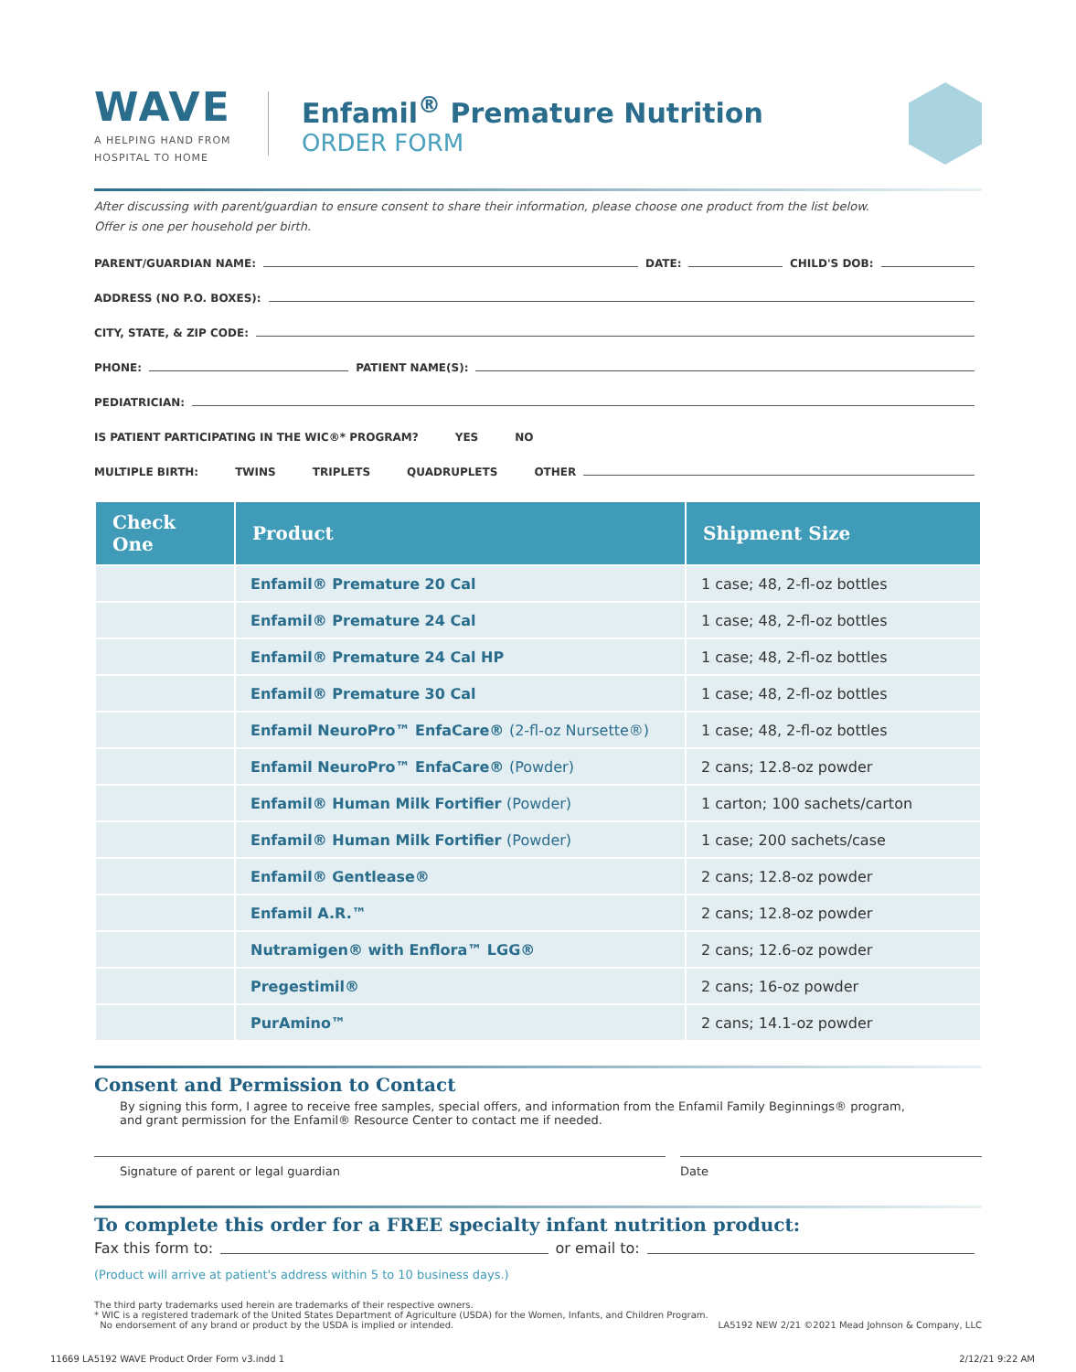WAVE
A HELPING HAND FROM
HOSPITAL TO HOME
Enfamil<sup>®</sup> Premature Nutrition
ORDER FORM
After discussing with parent/guardian to ensure consent to share their information, please choose one product from the list below.
Offer is one per household per birth.
PARENT/GUARDIAN NAME: DATE: CHILD'S DOB:
ADDRESS (NO P.O. BOXES):
CITY, STATE, & ZIP CODE:
PHONE: PATIENT NAME(S):
PEDIATRICIAN:
IS PATIENT PARTICIPATING IN THE WIC®* PROGRAM? YES NO
MULTIPLE BIRTH: TWINS TRIPLETS QUADRUPLETS OTHER
| Check One | Product | Shipment Size |
| --- | --- | --- |
| | Enfamil® Premature 20 Cal | 1 case; 48, 2-fl-oz bottles |
| | Enfamil® Premature 24 Cal | 1 case; 48, 2-fl-oz bottles |
| | Enfamil® Premature 24 Cal HP | 1 case; 48, 2-fl-oz bottles |
| | Enfamil® Premature 30 Cal | 1 case; 48, 2-fl-oz bottles |
| | Enfamil NeuroPro™ EnfaCare® (2-fl-oz Nursette®) | 1 case; 48, 2-fl-oz bottles |
| | Enfamil NeuroPro™ EnfaCare® (Powder) | 2 cans; 12.8-oz powder |
| | Enfamil® Human Milk Fortifier (Powder) | 1 carton; 100 sachets/carton |
| | Enfamil® Human Milk Fortifier (Powder) | 1 case; 200 sachets/case |
| | Enfamil® Gentlease® | 2 cans; 12.8-oz powder |
| | Enfamil A.R.™ | 2 cans; 12.8-oz powder |
| | Nutramigen® with Enflora™ LGG® | 2 cans; 12.6-oz powder |
| | Pregestimil® | 2 cans; 16-oz powder |
| | PurAmino™ | 2 cans; 14.1-oz powder |
Consent and Permission to Contact
By signing this form, I agree to receive free samples, special offers, and information from the Enfamil Family Beginnings® program,
and grant permission for the Enfamil® Resource Center to contact me if needed.
Signature of parent or legal guardian
Date
To complete this order for a FREE specialty infant nutrition product:
Fax this form to: or email to:
(Product will arrive at patient's address within 5 to 10 business days.)
The third party trademarks used herein are trademarks of their respective owners.
* WIC is a registered trademark of the United States Department of Agriculture (USDA) for the Women, Infants, and Children Program.
No endorsement of any brand or product by the USDA is implied or intended. LA5192 NEW 2/21 ©2021 Mead Johnson & Company, LLC
11669 LA5192 WAVE Product Order Form v3.indd 1
2/12/21 9:22 AM